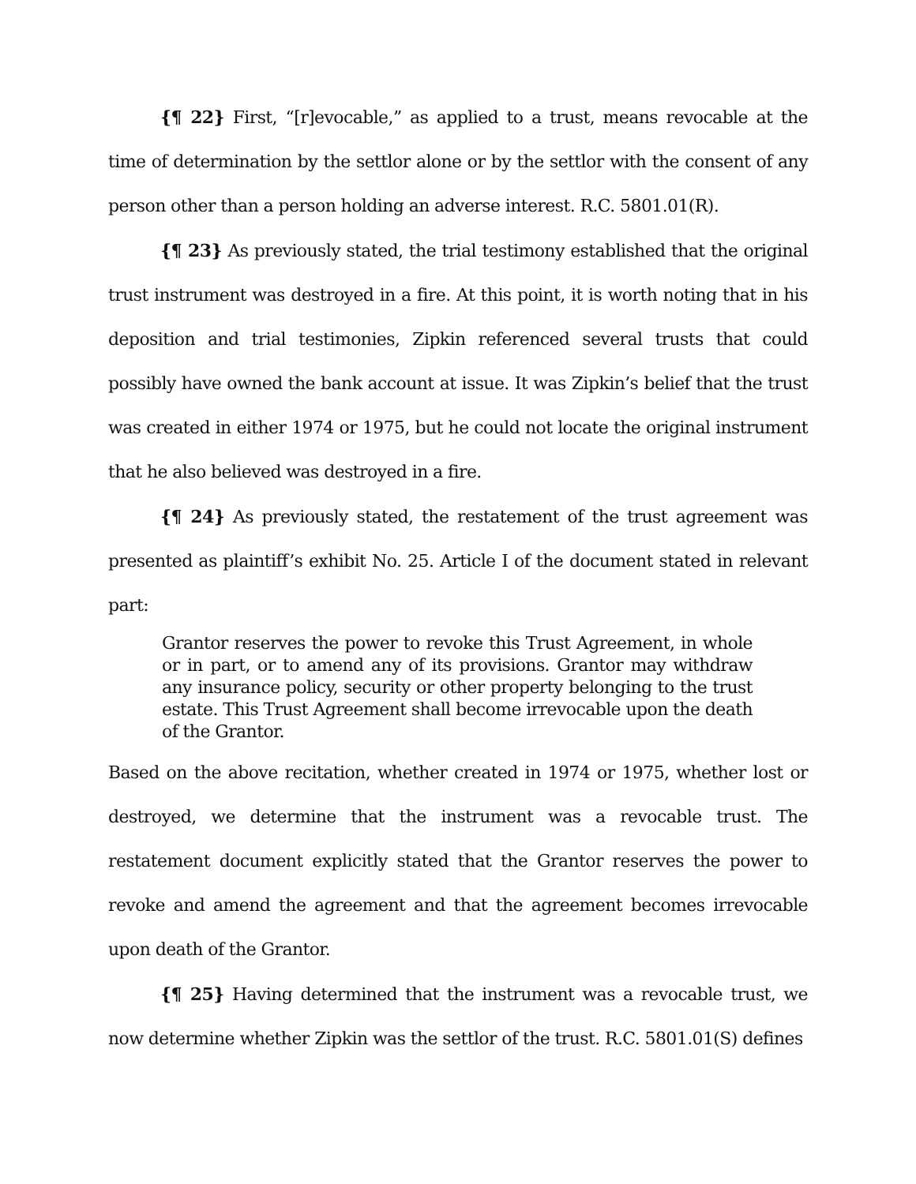{¶ 22} First, “[r]evocable,” as applied to a trust, means revocable at the time of determination by the settlor alone or by the settlor with the consent of any person other than a person holding an adverse interest. R.C. 5801.01(R).
{¶ 23} As previously stated, the trial testimony established that the original trust instrument was destroyed in a fire. At this point, it is worth noting that in his deposition and trial testimonies, Zipkin referenced several trusts that could possibly have owned the bank account at issue. It was Zipkin’s belief that the trust was created in either 1974 or 1975, but he could not locate the original instrument that he also believed was destroyed in a fire.
{¶ 24} As previously stated, the restatement of the trust agreement was presented as plaintiff’s exhibit No. 25. Article I of the document stated in relevant part:
Grantor reserves the power to revoke this Trust Agreement, in whole or in part, or to amend any of its provisions. Grantor may withdraw any insurance policy, security or other property belonging to the trust estate. This Trust Agreement shall become irrevocable upon the death of the Grantor.
Based on the above recitation, whether created in 1974 or 1975, whether lost or destroyed, we determine that the instrument was a revocable trust. The restatement document explicitly stated that the Grantor reserves the power to revoke and amend the agreement and that the agreement becomes irrevocable upon death of the Grantor.
{¶ 25} Having determined that the instrument was a revocable trust, we now determine whether Zipkin was the settlor of the trust. R.C. 5801.01(S) defines